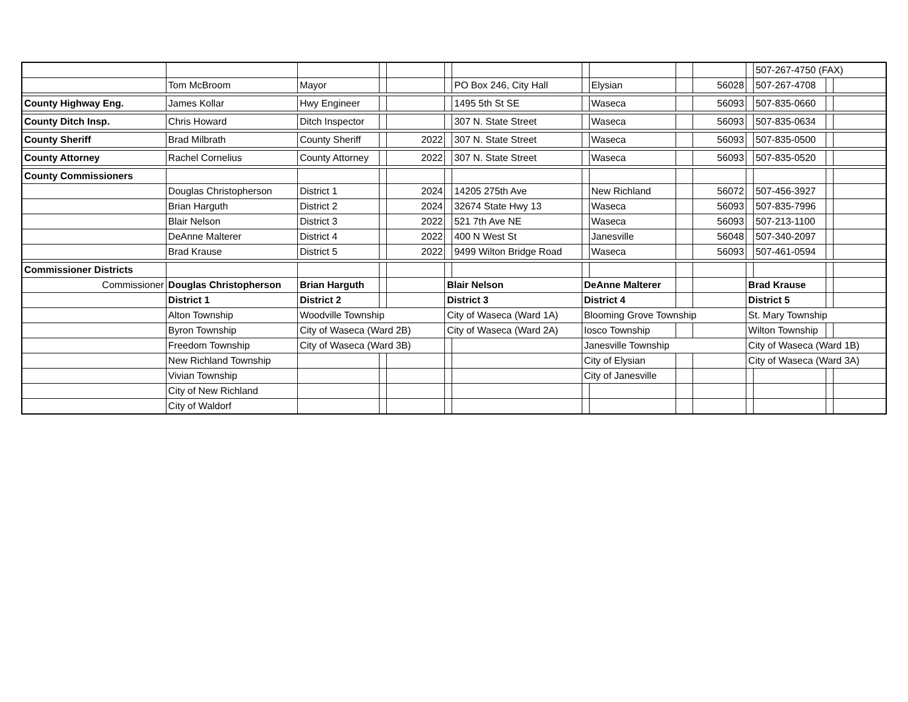| | | | | | | | | | | | | 507-267-4750 (FAX) | | |
| | Tom McBroom | Mayor | | | | PO Box 246, City Hall | | Elysian | | 56028 | | 507-267-4708 | | |
| County Highway Eng. | James Kollar | Hwy Engineer | | | | 1495 5th St SE | | Waseca | | 56093 | | 507-835-0660 | | |
| County Ditch Insp. | Chris Howard | Ditch Inspector | | | | 307 N. State Street | | Waseca | | 56093 | | 507-835-0634 | | |
| County Sheriff | Brad Milbrath | County Sheriff | | 2022 | | 307 N. State Street | | Waseca | | 56093 | | 507-835-0500 | | |
| County Attorney | Rachel Cornelius | County Attorney | | 2022 | | 307 N. State Street | | Waseca | | 56093 | | 507-835-0520 | | |
| County Commissioners | | | | | | | | | | | | | | |
| | Douglas Christopherson | District 1 | | 2024 | | 14205 275th Ave | | New Richland | | 56072 | | 507-456-3927 | | |
| | Brian Harguth | District 2 | | 2024 | | 32674 State Hwy 13 | | Waseca | | 56093 | | 507-835-7996 | | |
| | Blair Nelson | District 3 | | 2022 | | 521 7th Ave NE | | Waseca | | 56093 | | 507-213-1100 | | |
| | DeAnne Malterer | District 4 | | 2022 | | 400 N West St | | Janesville | | 56048 | | 507-340-2097 | | |
| | Brad Krause | District 5 | | 2022 | | 9499 Wilton Bridge Road | | Waseca | | 56093 | | 507-461-0594 | | |
| Commissioner Districts | | | | | | | | | | | | | | |
| Commissioner | Douglas Christopherson | Brian Harguth | | | Blair Nelson | | DeAnne Malterer | | | | Brad Krause | | | |
| | District 1 | District 2 | | | District 3 | | District 4 | | | | District 5 | | | |
| | Alton Township | Woodville Township | | | City of Waseca (Ward 1A) | | Blooming Grove Township | | | | St. Mary Township | | | |
| | Byron Township | City of Waseca (Ward 2B) | | | City of Waseca (Ward 2A) | | Iosco Township | | | | Wilton Township | | | |
| | Freedom Township | City of Waseca (Ward 3B) | | | | | Janesville Township | | | | City of Waseca (Ward 1B) | | | |
| | New Richland Township | | | | | | City of Elysian | | | | City of Waseca (Ward 3A) | | | |
| | Vivian Township | | | | | | City of Janesville | | | | | | | |
| | City of New Richland | | | | | | | | | | | | | |
| | City of Waldorf | | | | | | | | | | | | | |